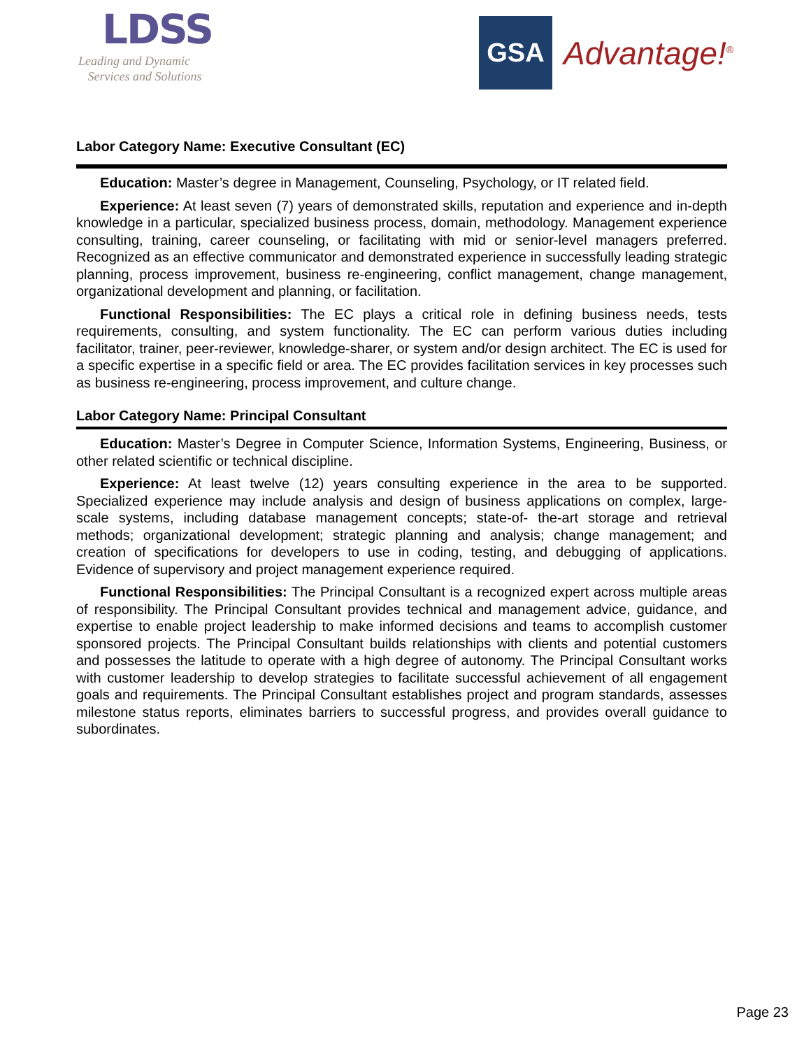LDSS
Leading and Dynamic
Services and Solutions
GSA
Advantage!<sup>®</sup>
Labor Category Name: Executive Consultant (EC)
Education: Master’s degree in Management, Counseling, Psychology, or IT related field.
Experience: At least seven (7) years of demonstrated skills, reputation and experience and in-depth knowledge in a particular, specialized business process, domain, methodology. Management experience consulting, training, career counseling, or facilitating with mid or senior-level managers preferred. Recognized as an effective communicator and demonstrated experience in successfully leading strategic planning, process improvement, business re-engineering, conflict management, change management, organizational development and planning, or facilitation.
Functional Responsibilities: The EC plays a critical role in defining business needs, tests requirements, consulting, and system functionality. The EC can perform various duties including facilitator, trainer, peer-reviewer, knowledge-sharer, or system and/or design architect. The EC is used for a specific expertise in a specific field or area. The EC provides facilitation services in key processes such as business re-engineering, process improvement, and culture change.
Labor Category Name: Principal Consultant
Education: Master’s Degree in Computer Science, Information Systems, Engineering, Business, or other related scientific or technical discipline.
Experience: At least twelve (12) years consulting experience in the area to be supported. Specialized experience may include analysis and design of business applications on complex, large-scale systems, including database management concepts; state-of- the-art storage and retrieval methods; organizational development; strategic planning and analysis; change management; and creation of specifications for developers to use in coding, testing, and debugging of applications. Evidence of supervisory and project management experience required.
Functional Responsibilities: The Principal Consultant is a recognized expert across multiple areas of responsibility. The Principal Consultant provides technical and management advice, guidance, and expertise to enable project leadership to make informed decisions and teams to accomplish customer sponsored projects. The Principal Consultant builds relationships with clients and potential customers and possesses the latitude to operate with a high degree of autonomy. The Principal Consultant works with customer leadership to develop strategies to facilitate successful achievement of all engagement goals and requirements. The Principal Consultant establishes project and program standards, assesses milestone status reports, eliminates barriers to successful progress, and provides overall guidance to subordinates.
Page 23